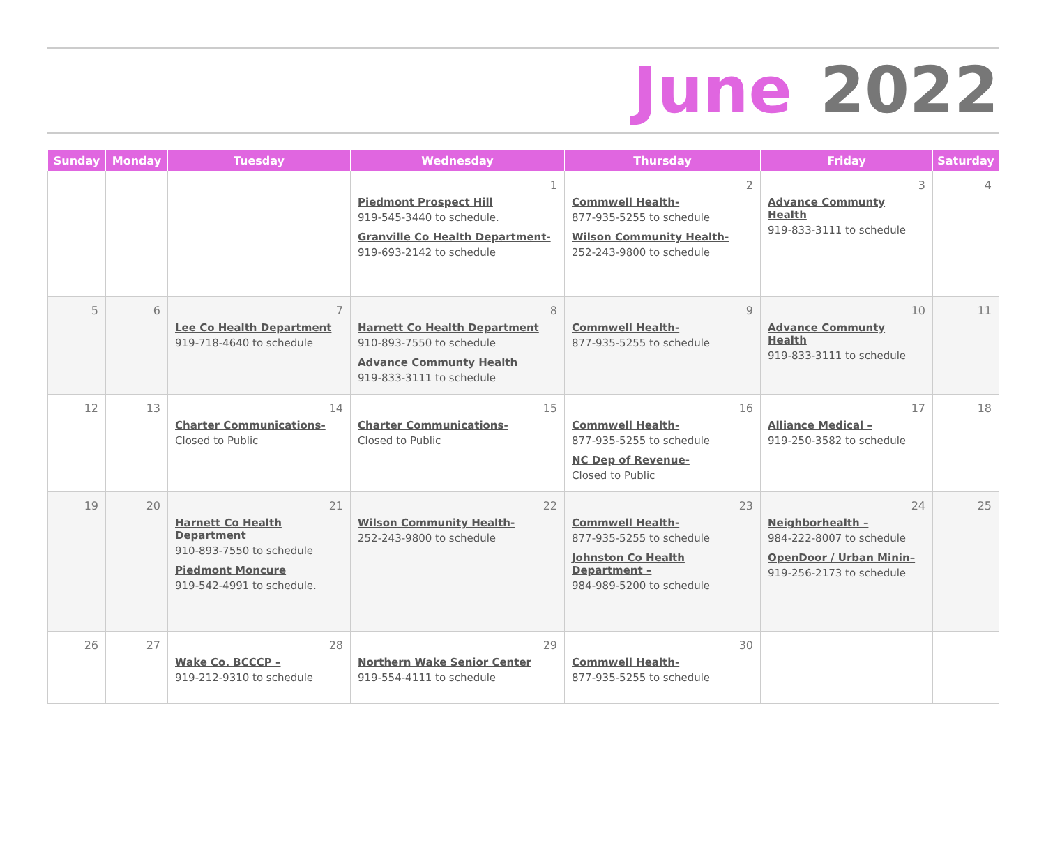June 2022
| Sunday | Monday | Tuesday | Wednesday | Thursday | Friday | Saturday |
| --- | --- | --- | --- | --- | --- | --- |
| | | | 1 Piedmont Prospect Hill 919-545-3440 to schedule. Granville Co Health Department- 919-693-2142 to schedule | 2 Commwell Health- 877-935-5255 to schedule Wilson Community Health- 252-243-9800 to schedule | 3 Advance Communty Health 919-833-3111 to schedule | 4 |
| 5 | 6 | 7 Lee Co Health Department 919-718-4640 to schedule | 8 Harnett Co Health Department 910-893-7550 to schedule Advance Communty Health 919-833-3111 to schedule | 9 Commwell Health- 877-935-5255 to schedule | 10 Advance Communty Health 919-833-3111 to schedule | 11 |
| 12 | 13 | 14 Charter Communications- Closed to Public | 15 Charter Communications- Closed to Public | 16 Commwell Health- 877-935-5255 to schedule NC Dep of Revenue- Closed to Public | 17 Alliance Medical – 919-250-3582 to schedule | 18 |
| 19 | 20 | 21 Harnett Co Health Department 910-893-7550 to schedule Piedmont Moncure 919-542-4991 to schedule. | 22 Wilson Community Health- 252-243-9800 to schedule | 23 Commwell Health- 877-935-5255 to schedule Johnston Co Health Department – 984-989-5200 to schedule | 24 Neighborhealth – 984-222-8007 to schedule OpenDoor / Urban Minin– 919-256-2173 to schedule | 25 |
| 26 | 27 | 28 Wake Co. BCCCP – 919-212-9310 to schedule | 29 Northern Wake Senior Center 919-554-4111 to schedule | 30 Commwell Health- 877-935-5255 to schedule | | |